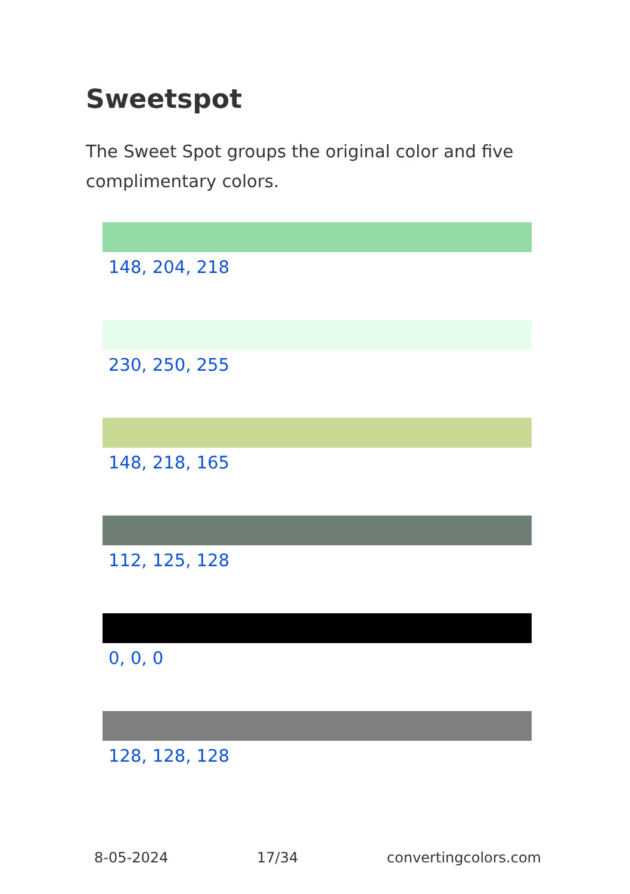Sweetspot
The Sweet Spot groups the original color and five complimentary colors.
148, 204, 218
230, 250, 255
148, 218, 165
112, 125, 128
0, 0, 0
128, 128, 128
8-05-2024 17/34 convertingcolors.com